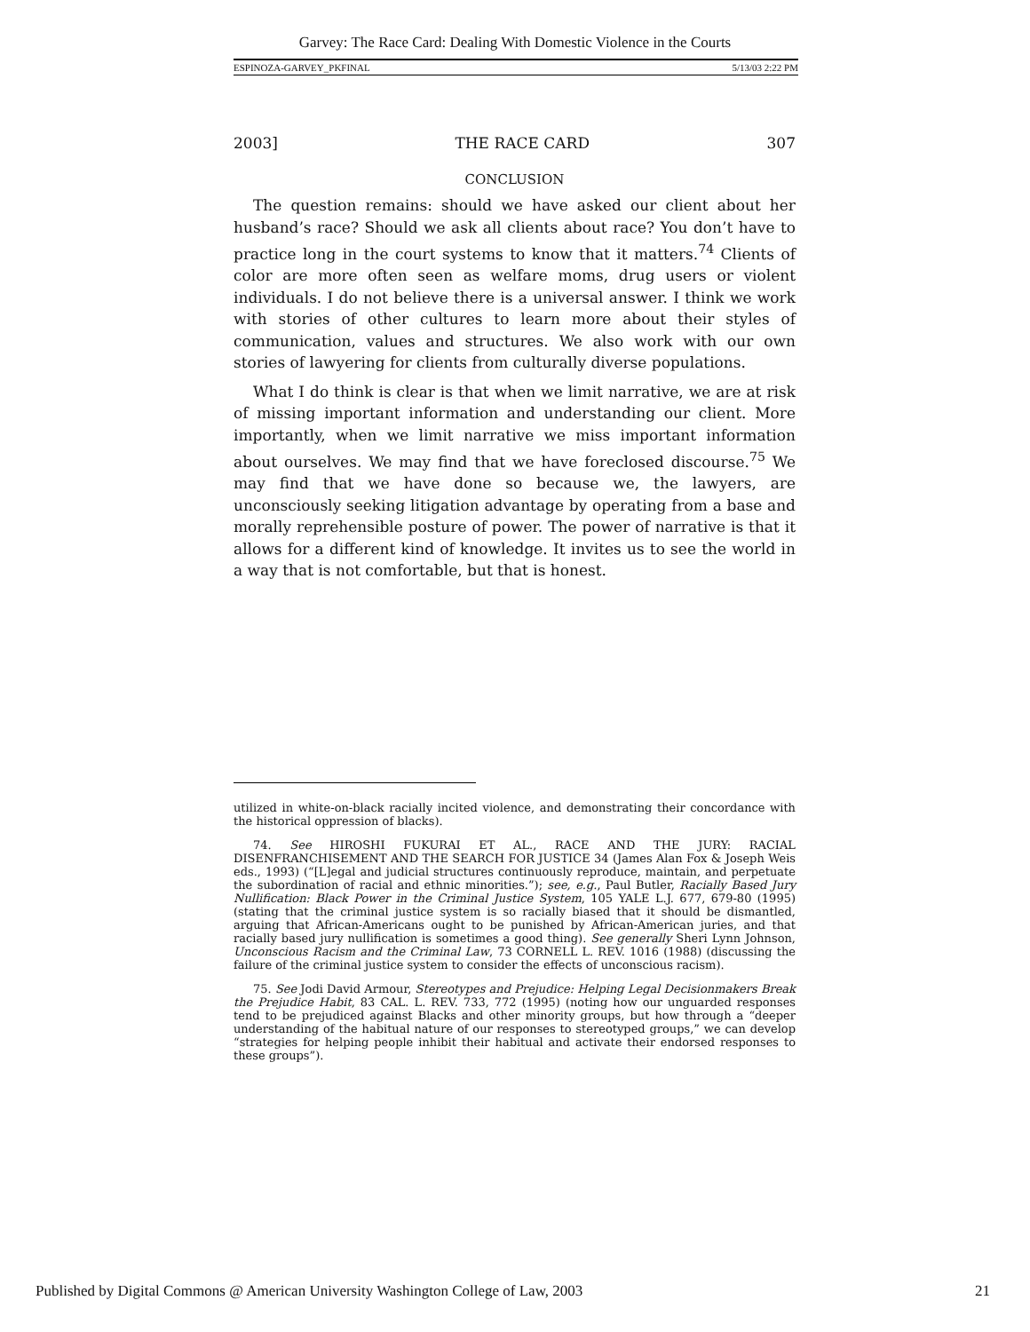Garvey: The Race Card: Dealing With Domestic Violence in the Courts
ESPINOZA-GARVEY_PKFINAL 5/13/03 2:22 PM
2003] THE RACE CARD 307
CONCLUSION
The question remains: should we have asked our client about her husband’s race? Should we ask all clients about race? You don’t have to practice long in the court systems to know that it matters.<sup>74</sup> Clients of color are more often seen as welfare moms, drug users or violent individuals. I do not believe there is a universal answer. I think we work with stories of other cultures to learn more about their styles of communication, values and structures. We also work with our own stories of lawyering for clients from culturally diverse populations.
What I do think is clear is that when we limit narrative, we are at risk of missing important information and understanding our client. More importantly, when we limit narrative we miss important information about ourselves. We may find that we have foreclosed discourse.<sup>75</sup> We may find that we have done so because we, the lawyers, are unconsciously seeking litigation advantage by operating from a base and morally reprehensible posture of power. The power of narrative is that it allows for a different kind of knowledge. It invites us to see the world in a way that is not comfortable, but that is honest.
utilized in white-on-black racially incited violence, and demonstrating their concordance with the historical oppression of blacks).
74. See HIROSHI FUKURAI ET AL., RACE AND THE JURY: RACIAL DISENFRANCHISEMENT AND THE SEARCH FOR JUSTICE 34 (James Alan Fox & Joseph Weis eds., 1993) (“[L]egal and judicial structures continuously reproduce, maintain, and perpetuate the subordination of racial and ethnic minorities.”); see, e.g., Paul Butler, Racially Based Jury Nullification: Black Power in the Criminal Justice System, 105 YALE L.J. 677, 679-80 (1995) (stating that the criminal justice system is so racially biased that it should be dismantled, arguing that African-Americans ought to be punished by African-American juries, and that racially based jury nullification is sometimes a good thing). See generally Sheri Lynn Johnson, Unconscious Racism and the Criminal Law, 73 CORNELL L. REV. 1016 (1988) (discussing the failure of the criminal justice system to consider the effects of unconscious racism).
75. See Jodi David Armour, Stereotypes and Prejudice: Helping Legal Decisionmakers Break the Prejudice Habit, 83 CAL. L. REV. 733, 772 (1995) (noting how our unguarded responses tend to be prejudiced against Blacks and other minority groups, but how through a “deeper understanding of the habitual nature of our responses to stereotyped groups,” we can develop “strategies for helping people inhibit their habitual and activate their endorsed responses to these groups”).
Published by Digital Commons @ American University Washington College of Law, 2003 21